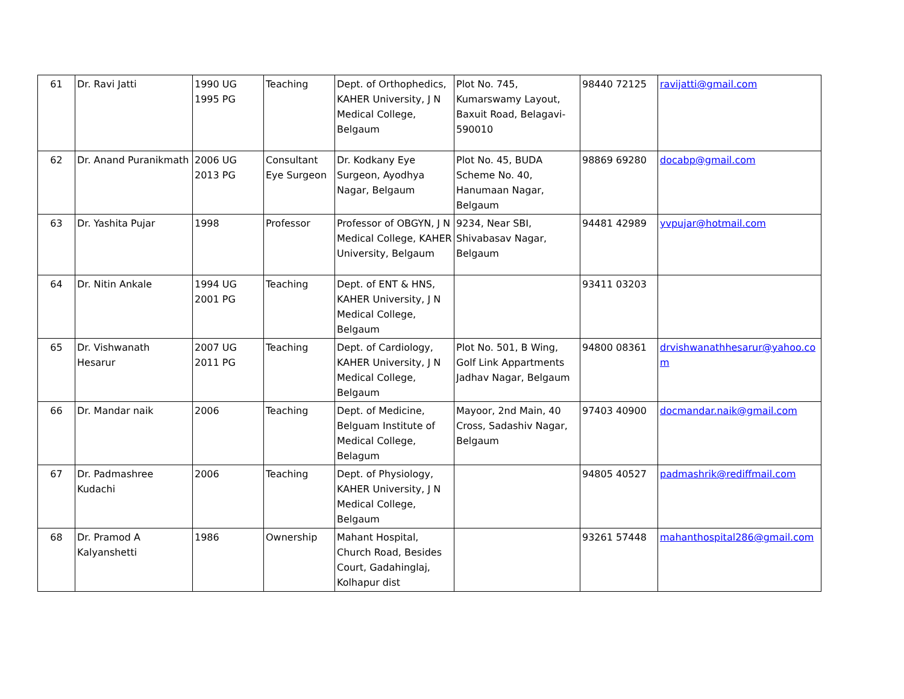| 61 | Dr. Ravi Jatti | 1990 UG 1995 PG | Teaching | Dept. of Orthophedics, KAHER University, J N Medical College, Belgaum | Plot No. 745, Kumarswamy Layout, Baxuit Road, Belagavi-590010 | 98440 72125 | ravijatti@gmail.com |
| 62 | Dr. Anand Puranikmath | 2006 UG 2013 PG | Consultant Eye Surgeon | Dr. Kodkany Eye Surgeon, Ayodhya Nagar, Belgaum | Plot No. 45, BUDA Scheme No. 40, Hanumaan Nagar, Belgaum | 98869 69280 | docabp@gmail.com |
| 63 | Dr. Yashita Pujar | 1998 | Professor | Professor of OBGYN, J N Medical College, KAHER University, Belgaum | 9234, Near SBI, Shivabasav Nagar, Belgaum | 94481 42989 | yvpujar@hotmail.com |
| 64 | Dr. Nitin Ankale | 1994 UG 2001 PG | Teaching | Dept. of ENT & HNS, KAHER University, J N Medical College, Belgaum | | 93411 03203 | |
| 65 | Dr. Vishwanath Hesarur | 2007 UG 2011 PG | Teaching | Dept. of Cardiology, KAHER University, J N Medical College, Belgaum | Plot No. 501, B Wing, Golf Link Appartments Jadhav Nagar, Belgaum | 94800 08361 | drvishwanathhesarur@yahoo.com |
| 66 | Dr. Mandar naik | 2006 | Teaching | Dept. of Medicine, Belguam Institute of Medical College, Belagum | Mayoor, 2nd Main, 40 Cross, Sadashiv Nagar, Belgaum | 97403 40900 | docmandar.naik@gmail.com |
| 67 | Dr. Padmashree Kudachi | 2006 | Teaching | Dept. of Physiology, KAHER University, J N Medical College, Belgaum | | 94805 40527 | padmashrik@rediffmail.com |
| 68 | Dr. Pramod A Kalyanshetti | 1986 | Ownership | Mahant Hospital, Church Road, Besides Court, Gadahinglaj, Kolhapur dist | | 93261 57448 | mahanthospital286@gmail.com |